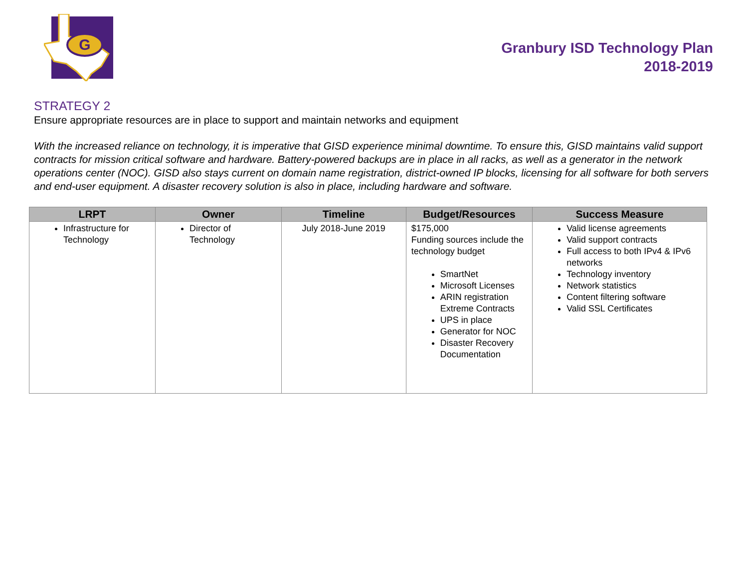G
Granbury ISD Technology Plan
2018-2019
STRATEGY 2
Ensure appropriate resources are in place to support and maintain networks and equipment
With the increased reliance on technology, it is imperative that GISD experience minimal downtime. To ensure this, GISD maintains valid support contracts for mission critical software and hardware. Battery-powered backups are in place in all racks, as well as a generator in the network operations center (NOC). GISD also stays current on domain name registration, district-owned IP blocks, licensing for all software for both servers and end-user equipment. A disaster recovery solution is also in place, including hardware and software.
| LRPT | Owner | Timeline | Budget/Resources | Success Measure |
| --- | --- | --- | --- | --- |
| Infrastructure for Technology | Director of Technology | July 2018-June 2019 | $175,000 Funding sources include the technology budget SmartNet Microsoft Licenses ARIN registration Extreme Contracts UPS in place Generator for NOC Disaster Recovery Documentation | Valid license agreements Valid support contracts Full access to both IPv4 & IPv6 networks Technology inventory Network statistics Content filtering software Valid SSL Certificates |